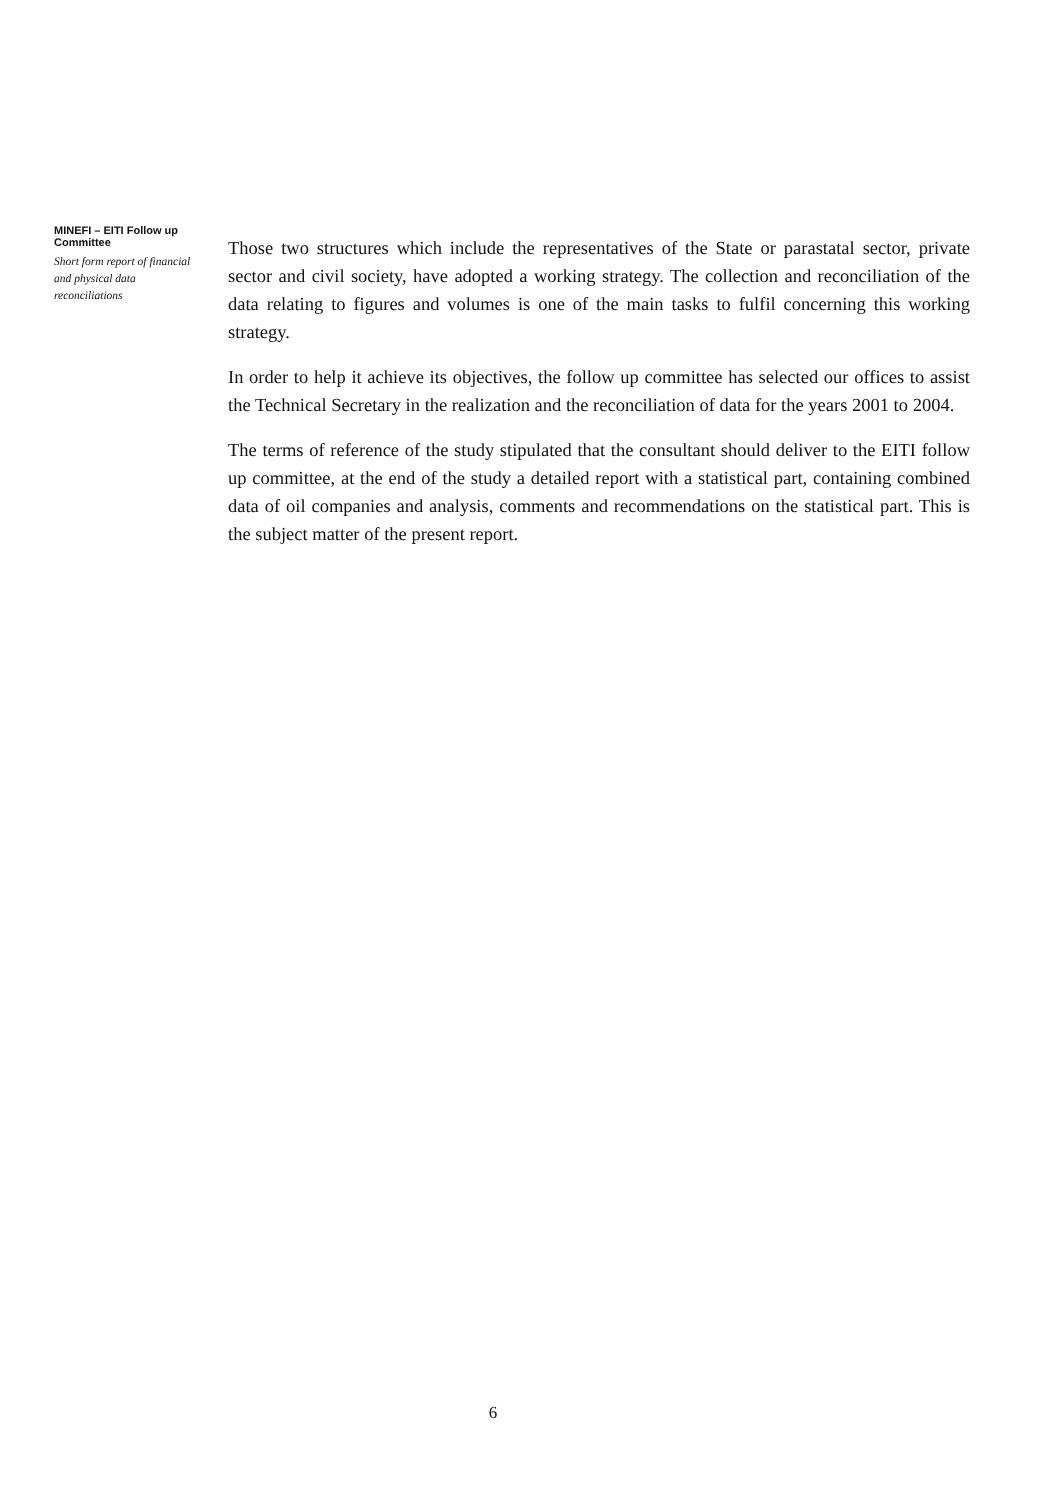MINEFI – EITI Follow up Committee
Short form report of financial and physical data reconciliations
Those two structures which include the representatives of the State or parastatal sector, private sector and civil society, have adopted a working strategy. The collection and reconciliation of the data relating to figures and volumes is one of the main tasks to fulfil concerning this working strategy.
In order to help it achieve its objectives, the follow up committee has selected our offices to assist the Technical Secretary in the realization and the reconciliation of data for the years 2001 to 2004.
The terms of reference of the study stipulated that the consultant should deliver to the EITI follow up committee, at the end of the study a detailed report with a statistical part, containing combined data of oil companies and analysis, comments and recommendations on the statistical part. This is the subject matter of the present report.
6